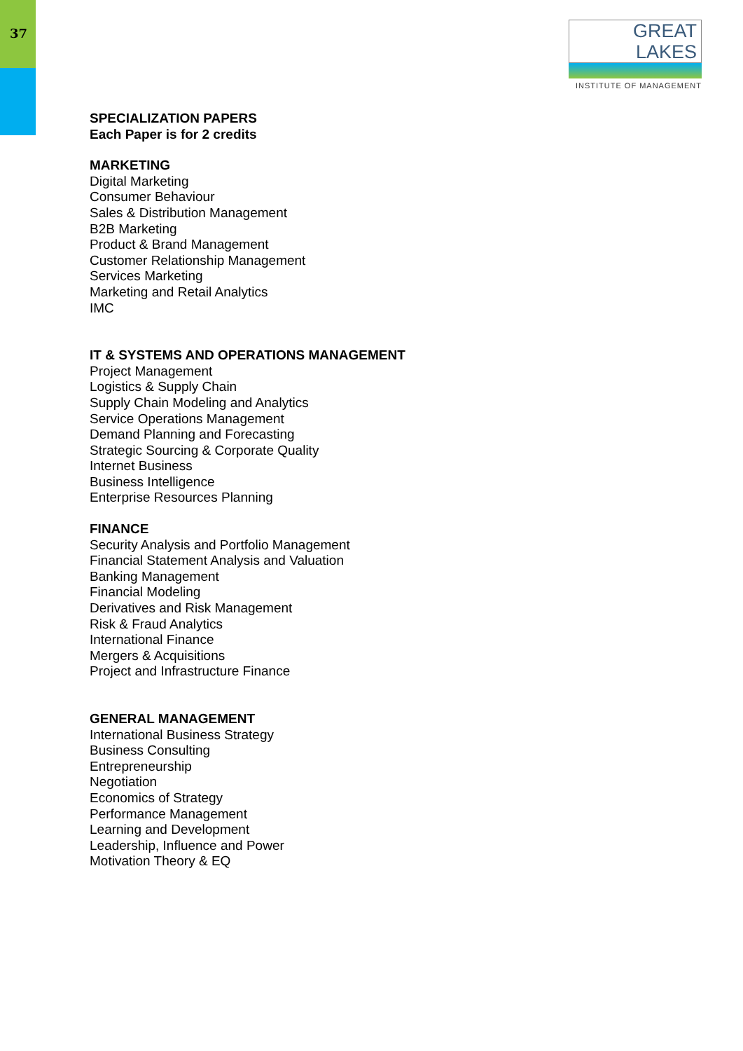37
GREAT LAKES
INSTITUTE OF MANAGEMENT
SPECIALIZATION PAPERS
Each Paper is for 2 credits
MARKETING
Digital Marketing
Consumer Behaviour
Sales & Distribution Management
B2B Marketing
Product & Brand Management
Customer Relationship Management
Services Marketing
Marketing and Retail Analytics
IMC
IT & SYSTEMS AND OPERATIONS MANAGEMENT
Project Management
Logistics & Supply Chain
Supply Chain Modeling and Analytics
Service Operations Management
Demand Planning and Forecasting
Strategic Sourcing & Corporate Quality
Internet Business
Business Intelligence
Enterprise Resources Planning
FINANCE
Security Analysis and Portfolio Management
Financial Statement Analysis and Valuation
Banking Management
Financial Modeling
Derivatives and Risk Management
Risk & Fraud Analytics
International Finance
Mergers & Acquisitions
Project and Infrastructure Finance
GENERAL MANAGEMENT
International Business Strategy
Business Consulting
Entrepreneurship
Negotiation
Economics of Strategy
Performance Management
Learning and Development
Leadership, Influence and Power
Motivation Theory & EQ